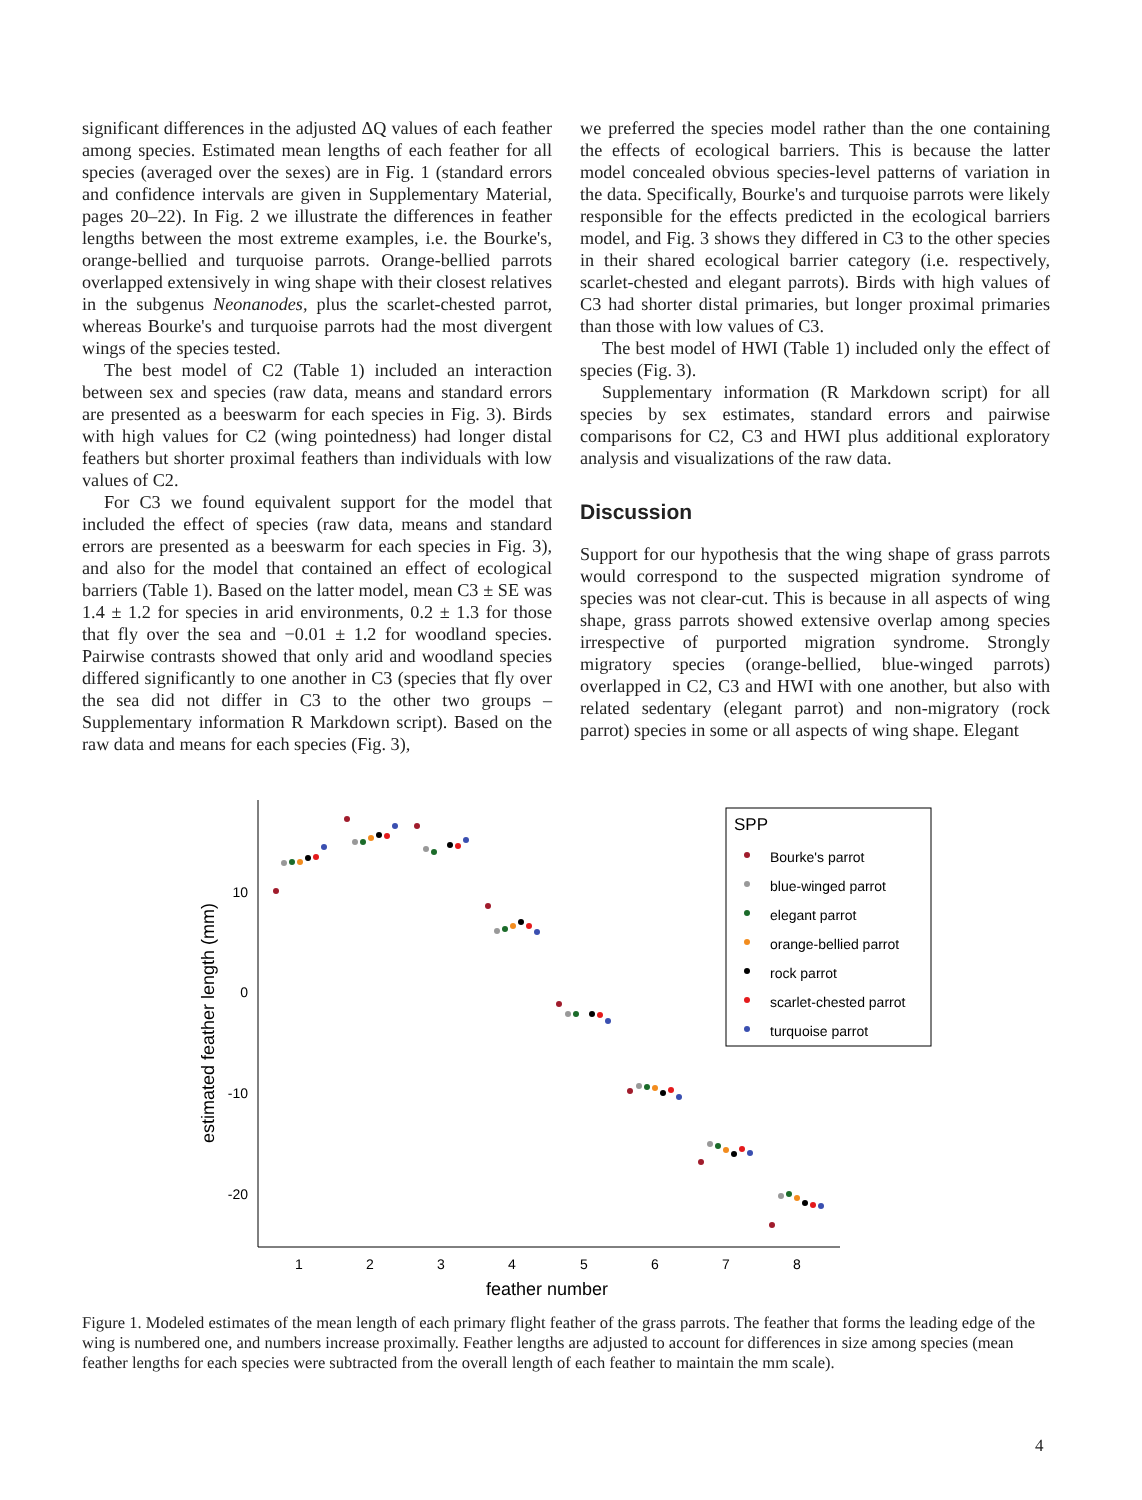significant differences in the adjusted ΔQ values of each feather among species. Estimated mean lengths of each feather for all species (averaged over the sexes) are in Fig. 1 (standard errors and confidence intervals are given in Supplementary Material, pages 20–22). In Fig. 2 we illustrate the differences in feather lengths between the most extreme examples, i.e. the Bourke's, orange-bellied and turquoise parrots. Orange-bellied parrots overlapped extensively in wing shape with their closest relatives in the subgenus Neonanodes, plus the scarlet-chested parrot, whereas Bourke's and turquoise parrots had the most divergent wings of the species tested.
The best model of C2 (Table 1) included an interaction between sex and species (raw data, means and standard errors are presented as a beeswarm for each species in Fig. 3). Birds with high values for C2 (wing pointedness) had longer distal feathers but shorter proximal feathers than individuals with low values of C2.
For C3 we found equivalent support for the model that included the effect of species (raw data, means and standard errors are presented as a beeswarm for each species in Fig. 3), and also for the model that contained an effect of ecological barriers (Table 1). Based on the latter model, mean C3 ± SE was 1.4 ± 1.2 for species in arid environments, 0.2 ± 1.3 for those that fly over the sea and −0.01 ± 1.2 for woodland species. Pairwise contrasts showed that only arid and woodland species differed significantly to one another in C3 (species that fly over the sea did not differ in C3 to the other two groups – Supplementary information R Markdown script). Based on the raw data and means for each species (Fig. 3),
we preferred the species model rather than the one containing the effects of ecological barriers. This is because the latter model concealed obvious species-level patterns of variation in the data. Specifically, Bourke's and turquoise parrots were likely responsible for the effects predicted in the ecological barriers model, and Fig. 3 shows they differed in C3 to the other species in their shared ecological barrier category (i.e. respectively, scarlet-chested and elegant parrots). Birds with high values of C3 had shorter distal primaries, but longer proximal primaries than those with low values of C3.
The best model of HWI (Table 1) included only the effect of species (Fig. 3).
Supplementary information (R Markdown script) for all species by sex estimates, standard errors and pairwise comparisons for C2, C3 and HWI plus additional exploratory analysis and visualizations of the raw data.
Discussion
Support for our hypothesis that the wing shape of grass parrots would correspond to the suspected migration syndrome of species was not clear-cut. This is because in all aspects of wing shape, grass parrots showed extensive overlap among species irrespective of purported migration syndrome. Strongly migratory species (orange-bellied, blue-winged parrots) overlapped in C2, C3 and HWI with one another, but also with related sedentary (elegant parrot) and non-migratory (rock parrot) species in some or all aspects of wing shape. Elegant
10
0
-10
-20
1
2
3
4
5
6
7
8
feather number
estimated feather length (mm)
SPP
Bourke's parrot
blue-winged parrot
elegant parrot
orange-bellied parrot
rock parrot
scarlet-chested parrot
turquoise parrot
Figure 1. Modeled estimates of the mean length of each primary flight feather of the grass parrots. The feather that forms the leading edge of the wing is numbered one, and numbers increase proximally. Feather lengths are adjusted to account for differences in size among species (mean feather lengths for each species were subtracted from the overall length of each feather to maintain the mm scale).
4